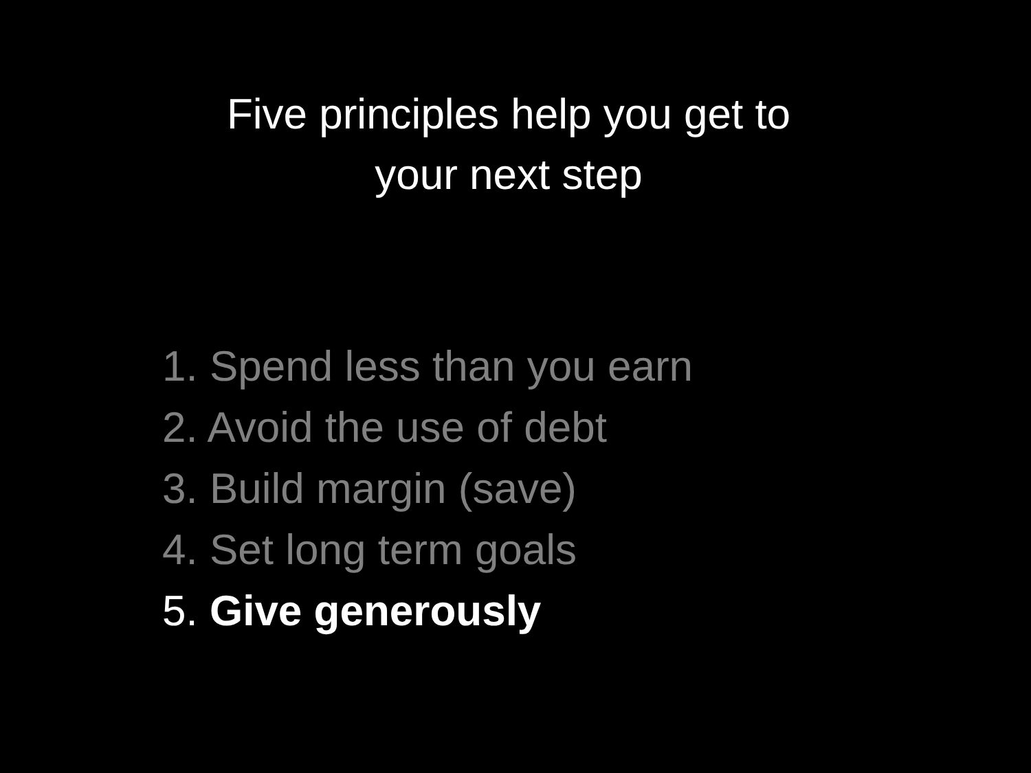Five principles help you get to
your next step
1. Spend less than you earn
2. Avoid the use of debt
3. Build margin (save)
4. Set long term goals
5. Give generously